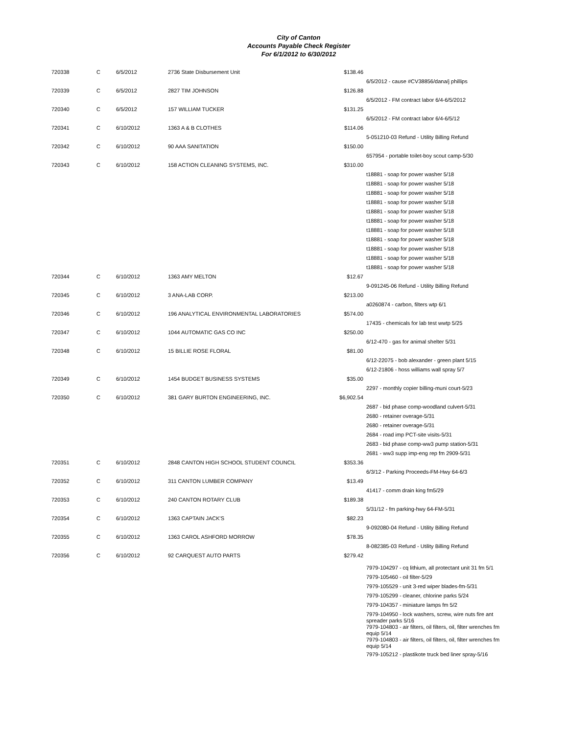City of Canton
Accounts Payable Check Register
For 6/1/2012 to 6/30/2012
| 720338 | C | 6/5/2012 | 2736 State Disbursement Unit | $138.46 | |
| | | | | | 6/5/2012 - cause #CV38856/dana/j phillips |
| 720339 | C | 6/5/2012 | 2827 TIM JOHNSON | $126.88 | |
| | | | | | 6/5/2012 - FM contract labor 6/4-6/5/2012 |
| 720340 | C | 6/5/2012 | 157 WILLIAM TUCKER | $131.25 | |
| | | | | | 6/5/2012 - FM contract labor 6/4-6/5/12 |
| 720341 | C | 6/10/2012 | 1363 A & B CLOTHES | $114.06 | |
| | | | | | 5-051210-03 Refund - Utility Billing Refund |
| 720342 | C | 6/10/2012 | 90 AAA SANITATION | $150.00 | |
| | | | | | 657954 - portable toilet-boy scout camp-5/30 |
| 720343 | C | 6/10/2012 | 158 ACTION CLEANING SYSTEMS, INC. | $310.00 | |
| | | | | | t18881 - soap for power washer 5/18 |
| | | | | | t18881 - soap for power washer 5/18 |
| | | | | | t18881 - soap for power washer 5/18 |
| | | | | | t18881 - soap for power washer 5/18 |
| | | | | | t18881 - soap for power washer 5/18 |
| | | | | | t18881 - soap for power washer 5/18 |
| | | | | | t18881 - soap for power washer 5/18 |
| | | | | | t18881 - soap for power washer 5/18 |
| | | | | | t18881 - soap for power washer 5/18 |
| | | | | | t18881 - soap for power washer 5/18 |
| | | | | | t18881 - soap for power washer 5/18 |
| 720344 | C | 6/10/2012 | 1363 AMY MELTON | $12.67 | |
| | | | | | 9-091245-06 Refund - Utility Billing Refund |
| 720345 | C | 6/10/2012 | 3 ANA-LAB CORP. | $213.00 | |
| | | | | | a0260874 - carbon, filters wtp 6/1 |
| 720346 | C | 6/10/2012 | 196 ANALYTICAL ENVIRONMENTAL LABORATORIES | $574.00 | |
| | | | | | 17435 - chemicals for lab test wwtp 5/25 |
| 720347 | C | 6/10/2012 | 1044 AUTOMATIC GAS CO INC | $250.00 | |
| | | | | | 6/12-470 - gas for animal shelter 5/31 |
| 720348 | C | 6/10/2012 | 15 BILLIE ROSE FLORAL | $81.00 | |
| | | | | | 6/12-22075 - bob alexander - green plant 5/15 |
| | | | | | 6/12-21806 - hoss williams wall spray 5/7 |
| 720349 | C | 6/10/2012 | 1454 BUDGET BUSINESS SYSTEMS | $35.00 | |
| | | | | | 2297 - monthly copier billing-muni court-5/23 |
| 720350 | C | 6/10/2012 | 381 GARY BURTON ENGINEERING, INC. | $6,902.54 | |
| | | | | | 2687 - bid phase comp-woodland culvert-5/31 |
| | | | | | 2680 - retainer overage-5/31 |
| | | | | | 2680 - retainer overage-5/31 |
| | | | | | 2684 - road imp PCT-site visits-5/31 |
| | | | | | 2683 - bid phase comp-ww3 pump station-5/31 |
| | | | | | 2681 - ww3 supp imp-eng rep fm 2909-5/31 |
| 720351 | C | 6/10/2012 | 2848 CANTON HIGH SCHOOL STUDENT COUNCIL | $353.36 | |
| | | | | | 6/3/12 - Parking Proceeds-FM-Hwy 64-6/3 |
| 720352 | C | 6/10/2012 | 311 CANTON LUMBER COMPANY | $13.49 | |
| | | | | | 41417 - comm drain king fm5/29 |
| 720353 | C | 6/10/2012 | 240 CANTON ROTARY CLUB | $189.38 | |
| | | | | | 5/31/12 - fm parking-hwy 64-FM-5/31 |
| 720354 | C | 6/10/2012 | 1363 CAPTAIN JACK'S | $82.23 | |
| | | | | | 9-092080-04 Refund - Utility Billing Refund |
| 720355 | C | 6/10/2012 | 1363 CAROL ASHFORD MORROW | $78.35 | |
| | | | | | 8-082385-03 Refund - Utility Billing Refund |
| 720356 | C | 6/10/2012 | 92 CARQUEST AUTO PARTS | $279.42 | |
| | | | | | 7979-104297 - cq lithium, all protectant unit 31 fm 5/1 |
| | | | | | 7979-105460 - oil filter-5/29 |
| | | | | | 7979-105529 - unit 3-red wiper blades-fm-5/31 |
| | | | | | 7979-105299 - cleaner, chlorine parks 5/24 |
| | | | | | 7979-104357 - miniature lamps fm 5/2 |
| | | | | | 7979-104950 - lock washers, screw, wire nuts fire ant spreader parks 5/16 |
| | | | | | 7979-104803 - air filters, oil filters, oil, filter wrenches fm equip 5/14 |
| | | | | | 7979-104803 - air filters, oil filters, oil, filter wrenches fm equip 5/14 |
| | | | | | 7979-105212 - plastikote truck bed liner spray-5/16 |